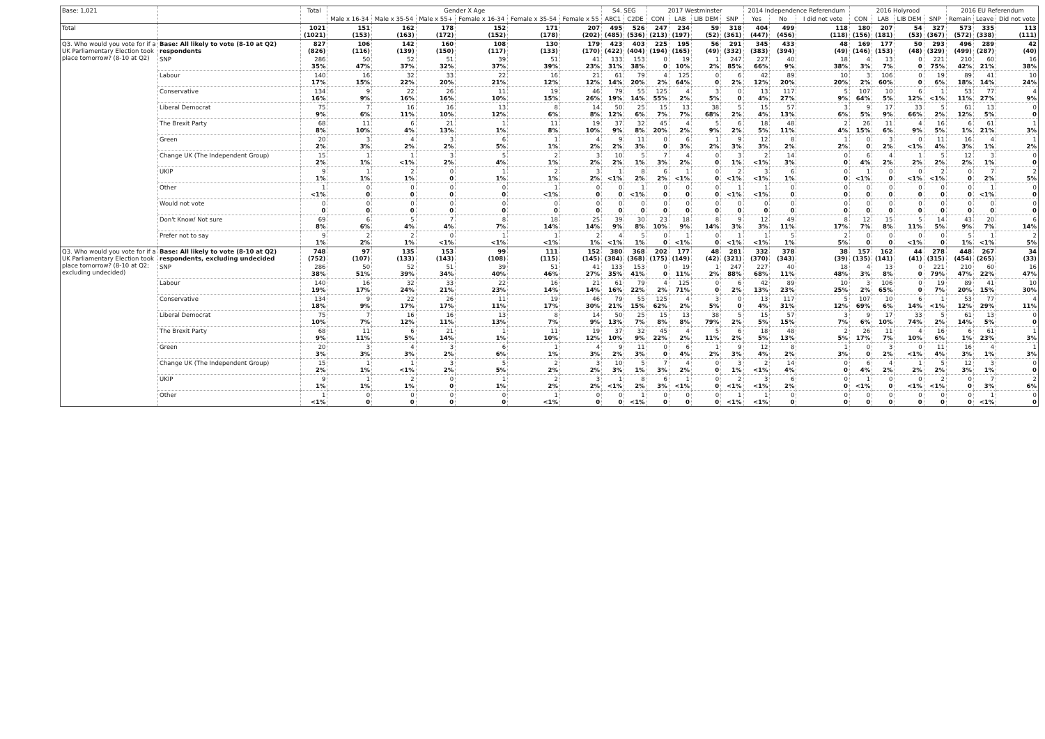| Base: 1,021 | | Total | Gender X Age | | | | | | S4. SEG | | 2017 Westminster | | | | 2014 Independence Referendum | | | 2016 Holyrood | | | | 2016 EU Referendum | | |
| --- | --- | --- | --- | --- | --- | --- | --- | --- | --- | --- | --- | --- | --- | --- | --- | --- | --- | --- | --- | --- | --- | --- | --- | --- |
| | | | Male x 16-34 | Male x 35-54 | Male x 55+ | Female x 16-34 | Female x 35-54 | Female x 55 | ABC1 | C2DE | CON | LAB | LIB DEM | SNP | Yes | No | I did not vote | CON | LAB | LIB DEM | SNP | Remain | Leave | Did not vote |
| Total | | 1021 (1021) | 151 (153) | 162 (163) | 178 (172) | 152 (152) | 171 (178) | 207 (202) | 495 (485) | 526 (536) | 247 (213) | 234 (197) | 59 (52) | 318 (361) | 404 (447) | 499 (456) | 118 (118) | 180 (156) | 207 (181) | 54 (53) | 327 (367) | 573 (572) | 335 (338) | 113 (111) |
| Q3. Who would you vote for if a UK Parliamentary Election took place tomorrow? (8-10 at Q2) | Base: All likely to vote (8-10 at Q2) respondents | 827 (826) | 106 (116) | 142 (139) | 160 (150) | 108 (117) | 130 (133) | 179 (170) | 423 (422) | 403 (404) | 225 (194) | 195 (165) | 56 (49) | 291 (332) | 345 (383) | 433 (394) | 48 (49) | 169 (146) | 177 (153) | 50 (48) | 293 (329) | 496 (499) | 289 (287) | 42 (40) |
| | SNP | 286 35% | 50 47% | 52 37% | 51 32% | 39 37% | 51 39% | 41 23% | 133 31% | 153 38% | 0 0 | 19 10% | 1 2% | 247 85% | 227 66% | 40 9% | 18 38% | 4 3% | 13 7% | 0 0 | 221 75% | 210 42% | 60 21% | 16 38% |
| | Labour | 140 17% | 16 15% | 32 22% | 33 20% | 22 21% | 16 12% | 21 12% | 61 14% | 79 20% | 4 2% | 125 64% | 0 0 | 6 2% | 42 12% | 89 20% | 10 20% | 3 2% | 106 60% | 0 0 | 19 6% | 89 18% | 41 14% | 10 24% |
| | Conservative | 134 16% | 9 9% | 22 16% | 26 16% | 11 10% | 19 15% | 46 26% | 79 19% | 55 14% | 125 55% | 4 2% | 3 5% | 0 0 | 13 4% | 117 27% | 5 9% | 107 64% | 10 5% | 6 12% | 1 <1% | 53 11% | 77 27% | 4 9% |
| | Liberal Democrat | 75 9% | 7 6% | 16 11% | 16 10% | 13 12% | 8 6% | 14 8% | 50 12% | 25 6% | 15 7% | 13 7% | 38 68% | 5 2% | 15 4% | 57 13% | 3 6% | 9 5% | 17 9% | 33 66% | 5 2% | 61 12% | 13 5% | 0 0 |
| | The Brexit Party | 68 8% | 11 10% | 6 4% | 21 13% | 1 1% | 11 8% | 19 10% | 37 9% | 32 8% | 45 20% | 4 2% | 5 9% | 6 2% | 18 5% | 48 11% | 2 4% | 26 15% | 11 6% | 4 9% | 16 5% | 6 1% | 61 21% | 1 3% |
| | Green | 20 2% | 3 3% | 4 2% | 3 2% | 6 5% | 1 1% | 4 2% | 9 2% | 11 3% | 0 0 | 6 3% | 1 2% | 9 3% | 12 3% | 8 2% | 1 2% | 0 0 | 3 2% | 0 <1% | 11 4% | 16 3% | 4 1% | 1 2% |
| | Change UK (The Independent Group) | 15 2% | 1 1% | 1 <1% | 3 2% | 5 4% | 2 1% | 3 2% | 10 2% | 5 1% | 7 3% | 4 2% | 0 0 | 3 1% | 2 <1% | 14 3% | 0 0 | 6 4% | 4 2% | 1 2% | 5 2% | 12 2% | 3 1% | 0 0 |
| | UKIP | 9 1% | 1 1% | 2 1% | 0 0 | 1 1% | 2 1% | 3 2% | 1 <1% | 8 2% | 6 2% | 1 <1% | 0 0 | 2 <1% | 3 <1% | 6 1% | 0 0 | 1 <1% | 0 0 | 0 <1% | 2 <1% | 0 0 | 7 2% | 2 5% |
| | Other | 1 <1% | 0 0 | 0 0 | 0 0 | 0 0 | 1 <1% | 0 0 | 0 0 | 1 <1% | 0 0 | 0 0 | 0 0 | 1 <1% | 1 <1% | 0 0 | 0 0 | 0 0 | 0 0 | 0 0 | 0 0 | 0 0 | 1 <1% | 0 0 |
| | Would not vote | 0 0 | 0 0 | 0 0 | 0 0 | 0 0 | 0 0 | 0 0 | 0 0 | 0 0 | 0 0 | 0 0 | 0 0 | 0 0 | 0 0 | 0 0 | 0 0 | 0 0 | 0 0 | 0 0 | 0 0 | 0 0 | 0 0 | 0 0 |
| | Don't Know/ Not sure | 69 8% | 6 6% | 5 4% | 7 4% | 8 7% | 18 14% | 25 14% | 39 9% | 30 8% | 23 10% | 18 9% | 8 14% | 9 3% | 12 3% | 49 11% | 8 17% | 12 7% | 15 8% | 5 11% | 14 5% | 43 9% | 20 7% | 6 14% |
| | Prefer not to say | 9 1% | 2 2% | 2 1% | 0 <1% | 1 <1% | 1 <1% | 2 1% | 4 <1% | 5 1% | 0 0 | 1 <1% | 0 0 | 1 <1% | 1 <1% | 5 1% | 2 5% | 0 0 | 0 0 | 0 <1% | 0 0 | 5 1% | 1 <1% | 2 5% |
| Q3. Who would you vote for if a UK Parliamentary Election took place tomorrow? (8-10 at Q2; excluding undecided) | Base: All likely to vote (8-10 at Q2) respondents, excluding undecided | 748 (752) | 97 (107) | 135 (133) | 153 (143) | 99 (108) | 111 (115) | 152 (145) | 380 (384) | 368 (368) | 202 (175) | 177 (149) | 48 (42) | 281 (321) | 332 (370) | 378 (343) | 38 (39) | 157 (135) | 162 (141) | 44 (41) | 278 (315) | 448 (454) | 267 (265) | 34 (33) |
| | SNP | 286 38% | 50 51% | 52 39% | 51 34% | 39 40% | 51 46% | 41 27% | 133 35% | 153 41% | 0 0 | 19 11% | 1 2% | 247 88% | 227 68% | 40 11% | 18 48% | 4 3% | 13 8% | 0 0 | 221 79% | 210 47% | 60 22% | 16 47% |
| | Labour | 140 19% | 16 17% | 32 24% | 33 21% | 22 23% | 16 14% | 21 14% | 61 16% | 79 22% | 4 2% | 125 71% | 0 0 | 6 2% | 42 13% | 89 23% | 10 25% | 3 2% | 106 65% | 0 0 | 19 7% | 89 20% | 41 15% | 10 30% |
| | Conservative | 134 18% | 9 9% | 22 17% | 26 17% | 11 11% | 19 17% | 46 30% | 79 21% | 55 15% | 125 62% | 4 2% | 3 5% | 0 0 | 13 4% | 117 31% | 5 12% | 107 69% | 10 6% | 6 14% | 1 <1% | 53 12% | 77 29% | 4 11% |
| | Liberal Democrat | 75 10% | 7 7% | 16 12% | 16 11% | 13 13% | 8 7% | 14 9% | 50 13% | 25 7% | 15 8% | 13 8% | 38 79% | 5 2% | 15 5% | 57 15% | 3 7% | 9 6% | 17 10% | 33 74% | 5 2% | 61 14% | 13 5% | 0 0 |
| | The Brexit Party | 68 9% | 11 11% | 6 5% | 21 14% | 1 1% | 11 10% | 19 12% | 37 10% | 32 9% | 45 22% | 4 2% | 5 11% | 6 2% | 18 5% | 48 13% | 2 5% | 26 17% | 11 7% | 4 10% | 16 6% | 6 1% | 61 23% | 1 3% |
| | Green | 20 3% | 3 3% | 4 3% | 3 2% | 6 6% | 1 1% | 4 3% | 9 2% | 11 3% | 0 0 | 6 4% | 1 2% | 9 3% | 12 4% | 8 2% | 1 3% | 0 0 | 3 2% | 0 <1% | 11 4% | 16 3% | 4 1% | 1 3% |
| | Change UK (The Independent Group) | 15 2% | 1 1% | 1 <1% | 3 2% | 5 5% | 2 2% | 3 2% | 10 3% | 5 1% | 7 3% | 4 2% | 0 0 | 3 1% | 2 <1% | 14 4% | 0 0 | 6 4% | 4 2% | 1 2% | 5 2% | 12 3% | 3 1% | 0 0 |
| | UKIP | 9 1% | 1 1% | 2 1% | 0 0 | 1 1% | 2 2% | 3 2% | 1 <1% | 8 2% | 6 3% | 1 <1% | 0 0 | 2 <1% | 3 <1% | 6 2% | 0 0 | 1 <1% | 0 0 | 0 <1% | 2 <1% | 0 0 | 7 3% | 2 6% |
| | Other | 1 <1% | 0 0 | 0 0 | 0 0 | 0 0 | 1 <1% | 0 0 | 0 0 | 1 <1% | 0 0 | 0 0 | 0 0 | 1 <1% | 1 <1% | 0 0 | 0 0 | 0 0 | 0 0 | 0 0 | 0 0 | 0 0 | 1 <1% | 0 0 |